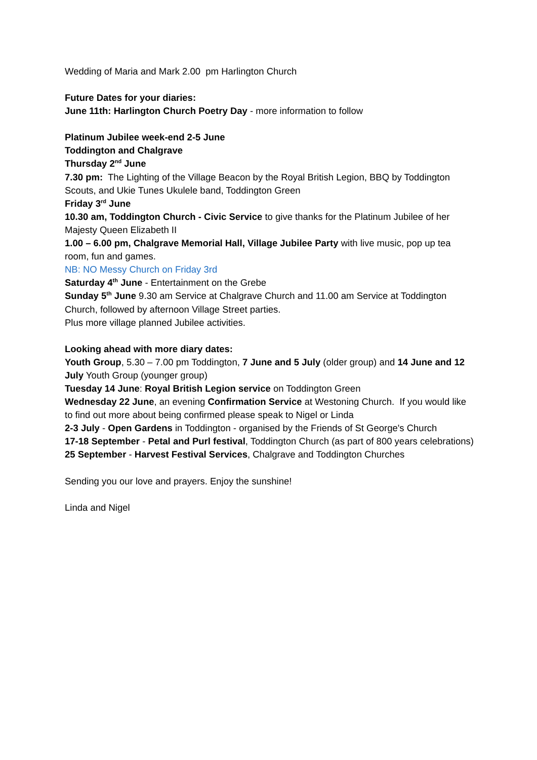Wedding of Maria and Mark 2.00 pm Harlington Church
Future Dates for your diaries:
June 11th: Harlington Church Poetry Day - more information to follow
Platinum Jubilee week-end 2-5 June
Toddington and Chalgrave
Thursday 2<sup>nd</sup> June
7.30 pm: The Lighting of the Village Beacon by the Royal British Legion, BBQ by Toddington Scouts, and Ukie Tunes Ukulele band, Toddington Green
Friday 3<sup>rd</sup> June
10.30 am, Toddington Church - Civic Service to give thanks for the Platinum Jubilee of her Majesty Queen Elizabeth II
1.00 – 6.00 pm, Chalgrave Memorial Hall, Village Jubilee Party with live music, pop up tea room, fun and games.
NB: NO Messy Church on Friday 3rd
Saturday 4<sup>th</sup> June - Entertainment on the Grebe
Sunday 5<sup>th</sup> June 9.30 am Service at Chalgrave Church and 11.00 am Service at Toddington Church, followed by afternoon Village Street parties.
Plus more village planned Jubilee activities.
Looking ahead with more diary dates:
Youth Group, 5.30 – 7.00 pm Toddington, 7 June and 5 July (older group) and 14 June and 12 July Youth Group (younger group)
Tuesday 14 June: Royal British Legion service on Toddington Green
Wednesday 22 June, an evening Confirmation Service at Westoning Church. If you would like to find out more about being confirmed please speak to Nigel or Linda
2-3 July - Open Gardens in Toddington - organised by the Friends of St George's Church
17-18 September - Petal and Purl festival, Toddington Church (as part of 800 years celebrations)
25 September - Harvest Festival Services, Chalgrave and Toddington Churches
Sending you our love and prayers. Enjoy the sunshine!
Linda and Nigel